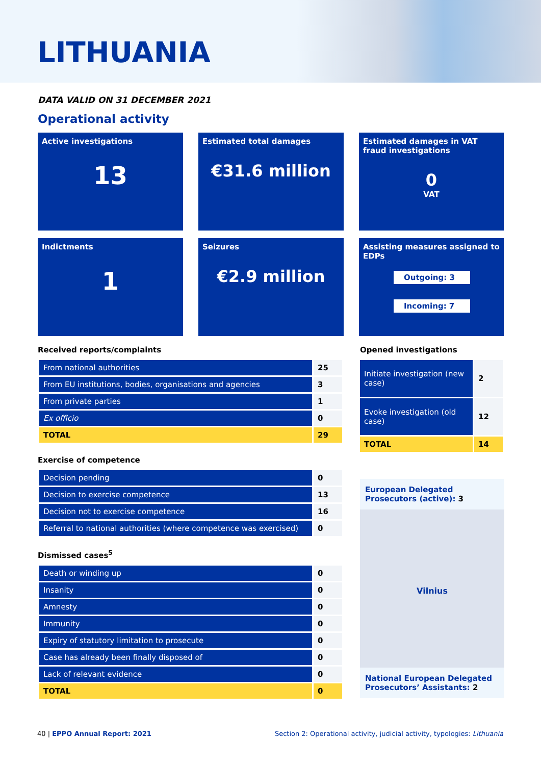LITHUANIA
DATA VALID ON 31 DECEMBER 2021
Operational activity
Active investigations
13
Estimated total damages
€31.6 million
Estimated damages in VAT fraud investigations
0
VAT
Indictments
1
Seizures
€2.9 million
Assisting measures assigned to EDPs
Outgoing: 3
Incoming: 7
Received reports/complaints
| From national authorities | 25 |
| From EU institutions, bodies, organisations and agencies | 3 |
| From private parties | 1 |
| Ex officio | 0 |
| TOTAL | 29 |
Exercise of competence
| Decision pending | 0 |
| Decision to exercise competence | 13 |
| Decision not to exercise competence | 16 |
| Referral to national authorities (where competence was exercised) | 0 |
Dismissed cases<sup>5</sup>
| Death or winding up | 0 |
| Insanity | 0 |
| Amnesty | 0 |
| Immunity | 0 |
| Expiry of statutory limitation to prosecute | 0 |
| Case has already been finally disposed of | 0 |
| Lack of relevant evidence | 0 |
| TOTAL | 0 |
Opened investigations
| Initiate investigation (new case) | 2 |
| Evoke investigation (old case) | 12 |
| TOTAL | 14 |
European Delegated Prosecutors (active): 3
Vilnius
National European Delegated Prosecutors’ Assistants: 2
40 | EPPO Annual Report: 2021 Section 2: Operational activity, judicial activity, typologies: Lithuania